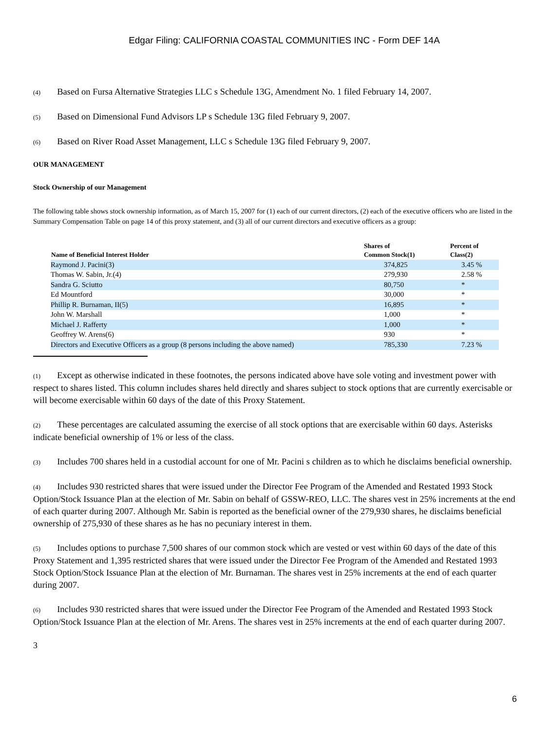Edgar Filing: CALIFORNIA COASTAL COMMUNITIES INC - Form DEF 14A
(4) Based on Fursa Alternative Strategies LLC s Schedule 13G, Amendment No. 1 filed February 14, 2007.
(5) Based on Dimensional Fund Advisors LP s Schedule 13G filed February 9, 2007.
(6) Based on River Road Asset Management, LLC s Schedule 13G filed February 9, 2007.
OUR MANAGEMENT
Stock Ownership of our Management
The following table shows stock ownership information, as of March 15, 2007 for (1) each of our current directors, (2) each of the executive officers who are listed in the Summary Compensation Table on page 14 of this proxy statement, and (3) all of our current directors and executive officers as a group:
| Name of Beneficial Interest Holder | Shares of Common Stock(1) | Percent of Class(2) |
| --- | --- | --- |
| Raymond J. Pacini(3) | 374,825 | 3.45 % |
| Thomas W. Sabin, Jr.(4) | 279,930 | 2.58 % |
| Sandra G. Sciutto | 80,750 | * |
| Ed Mountford | 30,000 | * |
| Phillip R. Burnaman, II(5) | 16,895 | * |
| John W. Marshall | 1,000 | * |
| Michael J. Rafferty | 1,000 | * |
| Geoffrey W. Arens(6) | 930 | * |
| Directors and Executive Officers as a group (8 persons including the above named) | 785,330 | 7.23 % |
(1) Except as otherwise indicated in these footnotes, the persons indicated above have sole voting and investment power with respect to shares listed. This column includes shares held directly and shares subject to stock options that are currently exercisable or will become exercisable within 60 days of the date of this Proxy Statement.
(2) These percentages are calculated assuming the exercise of all stock options that are exercisable within 60 days. Asterisks indicate beneficial ownership of 1% or less of the class.
(3) Includes 700 shares held in a custodial account for one of Mr. Pacini s children as to which he disclaims beneficial ownership.
(4) Includes 930 restricted shares that were issued under the Director Fee Program of the Amended and Restated 1993 Stock Option/Stock Issuance Plan at the election of Mr. Sabin on behalf of GSSW-REO, LLC. The shares vest in 25% increments at the end of each quarter during 2007. Although Mr. Sabin is reported as the beneficial owner of the 279,930 shares, he disclaims beneficial ownership of 275,930 of these shares as he has no pecuniary interest in them.
(5) Includes options to purchase 7,500 shares of our common stock which are vested or vest within 60 days of the date of this Proxy Statement and 1,395 restricted shares that were issued under the Director Fee Program of the Amended and Restated 1993 Stock Option/Stock Issuance Plan at the election of Mr. Burnaman. The shares vest in 25% increments at the end of each quarter during 2007.
(6) Includes 930 restricted shares that were issued under the Director Fee Program of the Amended and Restated 1993 Stock Option/Stock Issuance Plan at the election of Mr. Arens. The shares vest in 25% increments at the end of each quarter during 2007.
3
6